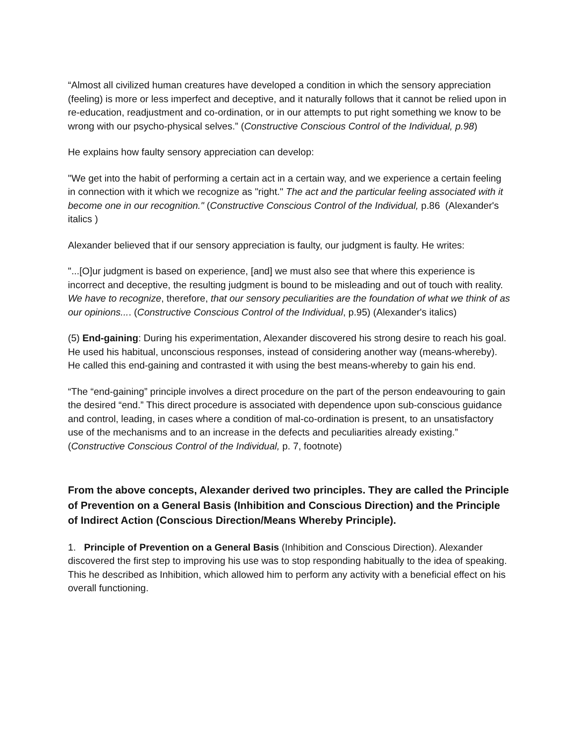“Almost all civilized human creatures have developed a condition in which the sensory appreciation (feeling) is more or less imperfect and deceptive, and it naturally follows that it cannot be relied upon in re-education, readjustment and co-ordination, or in our attempts to put right something we know to be wrong with our psycho-physical selves.” (Constructive Conscious Control of the Individual, p.98)
He explains how faulty sensory appreciation can develop:
"We get into the habit of performing a certain act in a certain way, and we experience a certain feeling in connection with it which we recognize as "right." The act and the particular feeling associated with it become one in our recognition." (Constructive Conscious Control of the Individual, p.86 (Alexander's italics )
Alexander believed that if our sensory appreciation is faulty, our judgment is faulty. He writes:
"...[O]ur judgment is based on experience, [and] we must also see that where this experience is incorrect and deceptive, the resulting judgment is bound to be misleading and out of touch with reality. We have to recognize, therefore, that our sensory peculiarities are the foundation of what we think of as our opinions.... (Constructive Conscious Control of the Individual, p.95) (Alexander's italics)
(5) End-gaining: During his experimentation, Alexander discovered his strong desire to reach his goal. He used his habitual, unconscious responses, instead of considering another way (means-whereby). He called this end-gaining and contrasted it with using the best means-whereby to gain his end.
“The “end-gaining” principle involves a direct procedure on the part of the person endeavouring to gain the desired “end.” This direct procedure is associated with dependence upon sub-conscious guidance and control, leading, in cases where a condition of mal-co-ordination is present, to an unsatisfactory use of the mechanisms and to an increase in the defects and peculiarities already existing.” (Constructive Conscious Control of the Individual, p. 7, footnote)
From the above concepts, Alexander derived two principles. They are called the Principle of Prevention on a General Basis (Inhibition and Conscious Direction) and the Principle of Indirect Action (Conscious Direction/Means Whereby Principle).
1. Principle of Prevention on a General Basis (Inhibition and Conscious Direction). Alexander discovered the first step to improving his use was to stop responding habitually to the idea of speaking. This he described as Inhibition, which allowed him to perform any activity with a beneficial effect on his overall functioning.